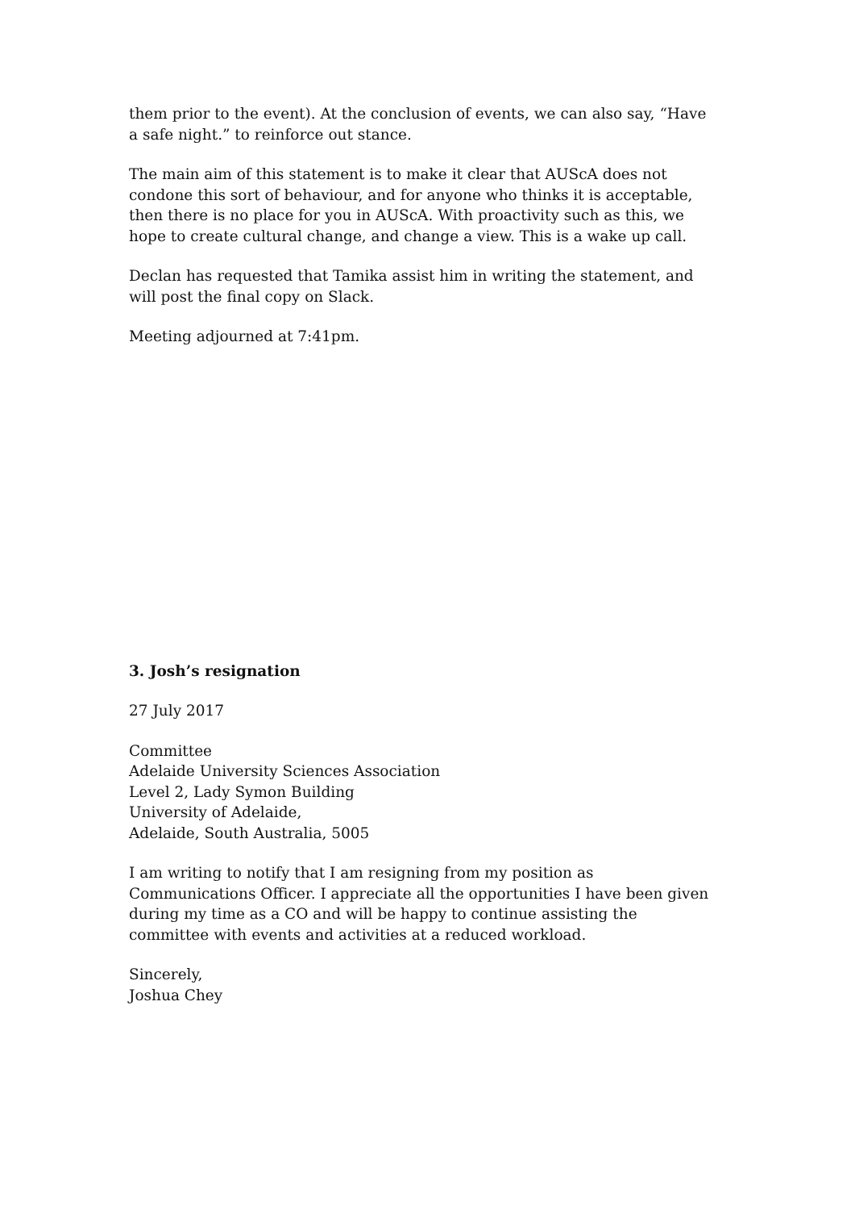them prior to the event). At the conclusion of events, we can also say, “Have a safe night.” to reinforce out stance.
The main aim of this statement is to make it clear that AUScA does not condone this sort of behaviour, and for anyone who thinks it is acceptable, then there is no place for you in AUScA. With proactivity such as this, we hope to create cultural change, and change a view. This is a wake up call.
Declan has requested that Tamika assist him in writing the statement, and will post the final copy on Slack.
Meeting adjourned at 7:41pm.
3. Josh’s resignation
27 July 2017
Committee
Adelaide University Sciences Association
Level 2, Lady Symon Building
University of Adelaide,
Adelaide, South Australia, 5005
I am writing to notify that I am resigning from my position as Communications Officer. I appreciate all the opportunities I have been given during my time as a CO and will be happy to continue assisting the committee with events and activities at a reduced workload.
Sincerely,
Joshua Chey